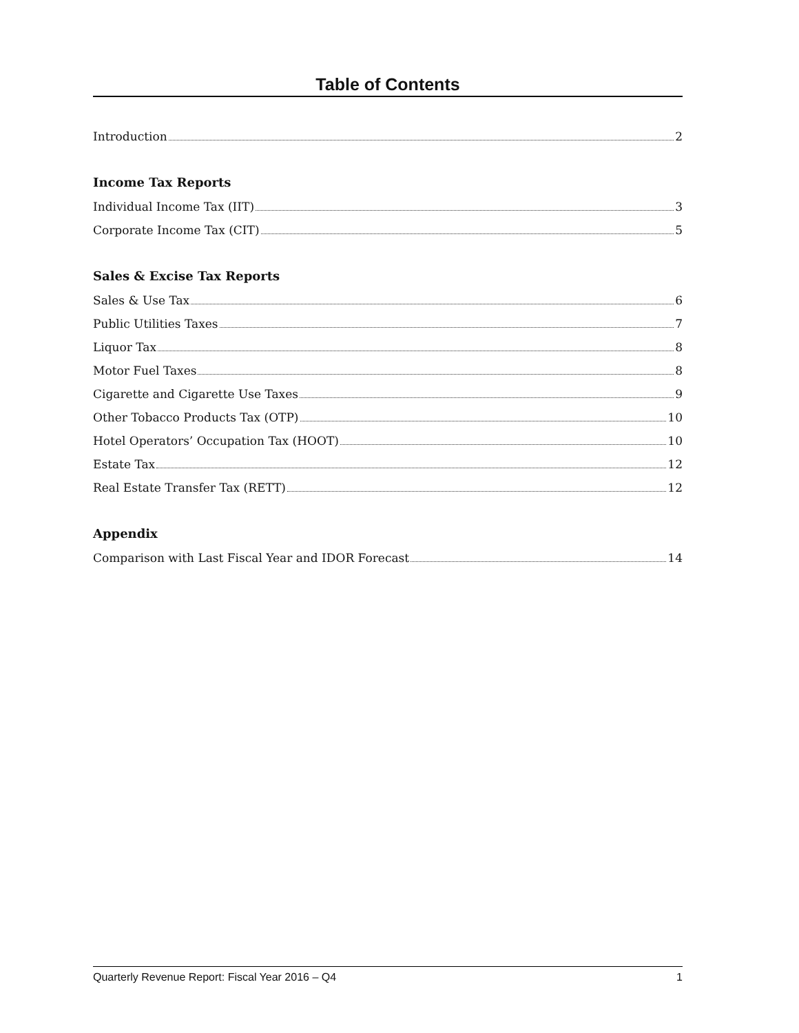Table of Contents
Introduction 2
Income Tax Reports
Individual Income Tax (IIT) 3
Corporate Income Tax (CIT) 5
Sales & Excise Tax Reports
Sales & Use Tax 6
Public Utilities Taxes 7
Liquor Tax 8
Motor Fuel Taxes 8
Cigarette and Cigarette Use Taxes 9
Other Tobacco Products Tax (OTP) 10
Hotel Operators’ Occupation Tax (HOOT) 10
Estate Tax 12
Real Estate Transfer Tax (RETT) 12
Appendix
Comparison with Last Fiscal Year and IDOR Forecast 14
Quarterly Revenue Report: Fiscal Year 2016 – Q4 1